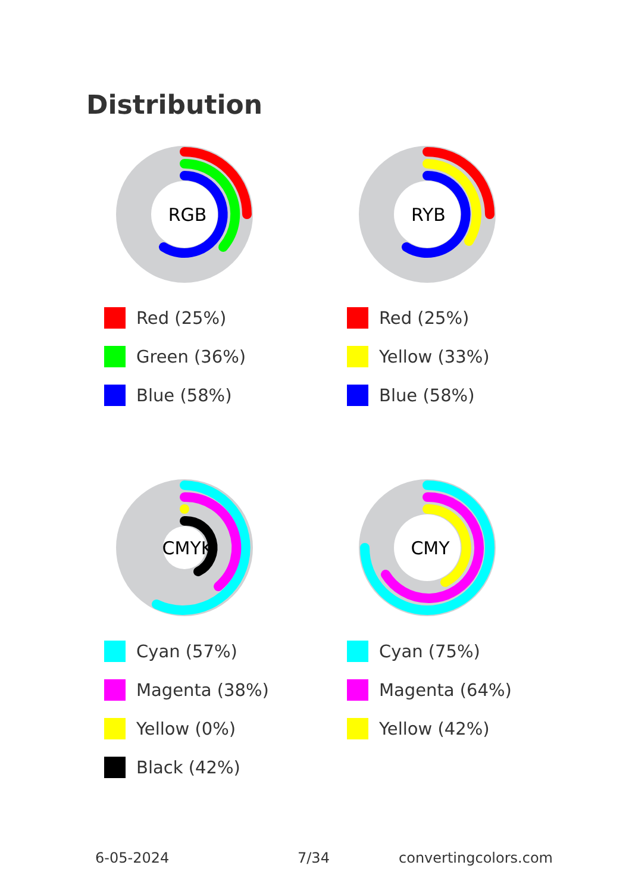Distribution
RGB
Red (25%)
Green (36%)
Blue (58%)
RYB
Red (25%)
Yellow (33%)
Blue (58%)
CMYK
Cyan (57%)
Magenta (38%)
Yellow (0%)
Black (42%)
CMY
Cyan (75%)
Magenta (64%)
Yellow (42%)
6-05-2024 7/34 convertingcolors.com